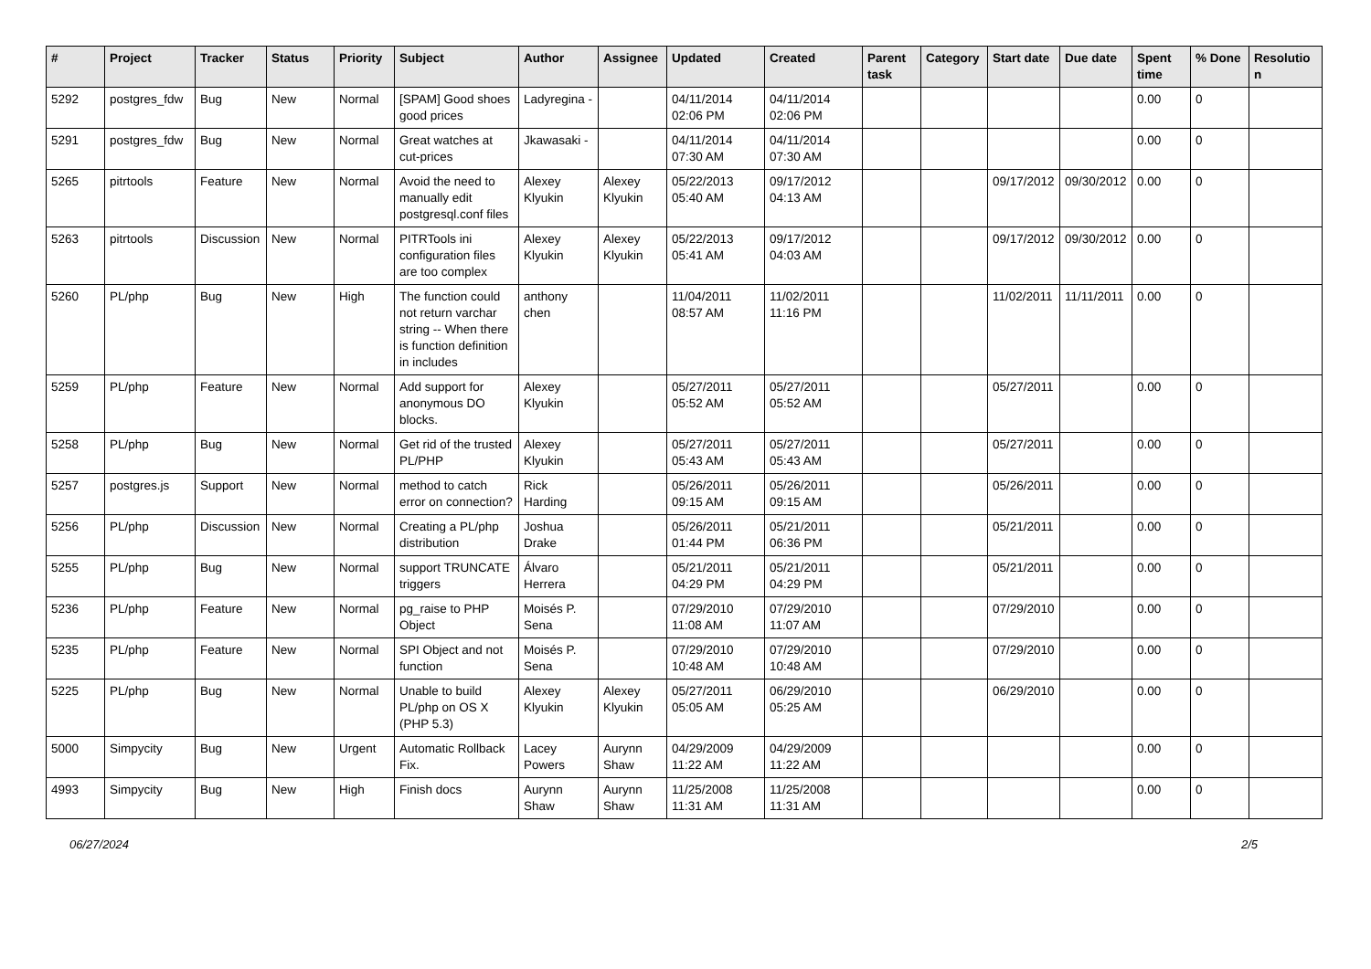| # | Project | Tracker | Status | Priority | Subject | Author | Assignee | Updated | Created | Parent task | Category | Start date | Due date | Spent time | % Done | Resolutio n |
| --- | --- | --- | --- | --- | --- | --- | --- | --- | --- | --- | --- | --- | --- | --- | --- | --- |
| 5292 | postgres_fdw | Bug | New | Normal | [SPAM] Good shoes good prices | Ladyregina - | | 04/11/2014 02:06 PM | 04/11/2014 02:06 PM | | | | | 0.00 | 0 | |
| 5291 | postgres_fdw | Bug | New | Normal | Great watches at cut-prices | Jkawasaki - | | 04/11/2014 07:30 AM | 04/11/2014 07:30 AM | | | | | 0.00 | 0 | |
| 5265 | pitrtools | Feature | New | Normal | Avoid the need to manually edit postgresql.conf files | Alexey Klyukin | Alexey Klyukin | 05/22/2013 05:40 AM | 09/17/2012 04:13 AM | | | 09/17/2012 | 09/30/2012 | 0.00 | 0 | |
| 5263 | pitrtools | Discussion | New | Normal | PITRTools ini configuration files are too complex | Alexey Klyukin | Alexey Klyukin | 05/22/2013 05:41 AM | 09/17/2012 04:03 AM | | | 09/17/2012 | 09/30/2012 | 0.00 | 0 | |
| 5260 | PL/php | Bug | New | High | The function could not return varchar string -- When there is function definition in includes | anthony chen | | 11/04/2011 08:57 AM | 11/02/2011 11:16 PM | | | 11/02/2011 | 11/11/2011 | 0.00 | 0 | |
| 5259 | PL/php | Feature | New | Normal | Add support for anonymous DO blocks. | Alexey Klyukin | | 05/27/2011 05:52 AM | 05/27/2011 05:52 AM | | | 05/27/2011 | | 0.00 | 0 | |
| 5258 | PL/php | Bug | New | Normal | Get rid of the trusted PL/PHP | Alexey Klyukin | | 05/27/2011 05:43 AM | 05/27/2011 05:43 AM | | | 05/27/2011 | | 0.00 | 0 | |
| 5257 | postgres.js | Support | New | Normal | method to catch error on connection? | Rick Harding | | 05/26/2011 09:15 AM | 05/26/2011 09:15 AM | | | 05/26/2011 | | 0.00 | 0 | |
| 5256 | PL/php | Discussion | New | Normal | Creating a PL/php distribution | Joshua Drake | | 05/26/2011 01:44 PM | 05/21/2011 06:36 PM | | | 05/21/2011 | | 0.00 | 0 | |
| 5255 | PL/php | Bug | New | Normal | support TRUNCATE triggers | Álvaro Herrera | | 05/21/2011 04:29 PM | 05/21/2011 04:29 PM | | | 05/21/2011 | | 0.00 | 0 | |
| 5236 | PL/php | Feature | New | Normal | pg_raise to PHP Object | Moisés P. Sena | | 07/29/2010 11:08 AM | 07/29/2010 11:07 AM | | | 07/29/2010 | | 0.00 | 0 | |
| 5235 | PL/php | Feature | New | Normal | SPI Object and not function | Moisés P. Sena | | 07/29/2010 10:48 AM | 07/29/2010 10:48 AM | | | 07/29/2010 | | 0.00 | 0 | |
| 5225 | PL/php | Bug | New | Normal | Unable to build PL/php on OS X (PHP 5.3) | Alexey Klyukin | Alexey Klyukin | 05/27/2011 05:05 AM | 06/29/2010 05:25 AM | | | 06/29/2010 | | 0.00 | 0 | |
| 5000 | Simpycity | Bug | New | Urgent | Automatic Rollback Fix. | Lacey Powers | Aurynn Shaw | 04/29/2009 11:22 AM | 04/29/2009 11:22 AM | | | | | 0.00 | 0 | |
| 4993 | Simpycity | Bug | New | High | Finish docs | Aurynn Shaw | Aurynn Shaw | 11/25/2008 11:31 AM | 11/25/2008 11:31 AM | | | | | 0.00 | 0 | |
06/27/2024 2/5